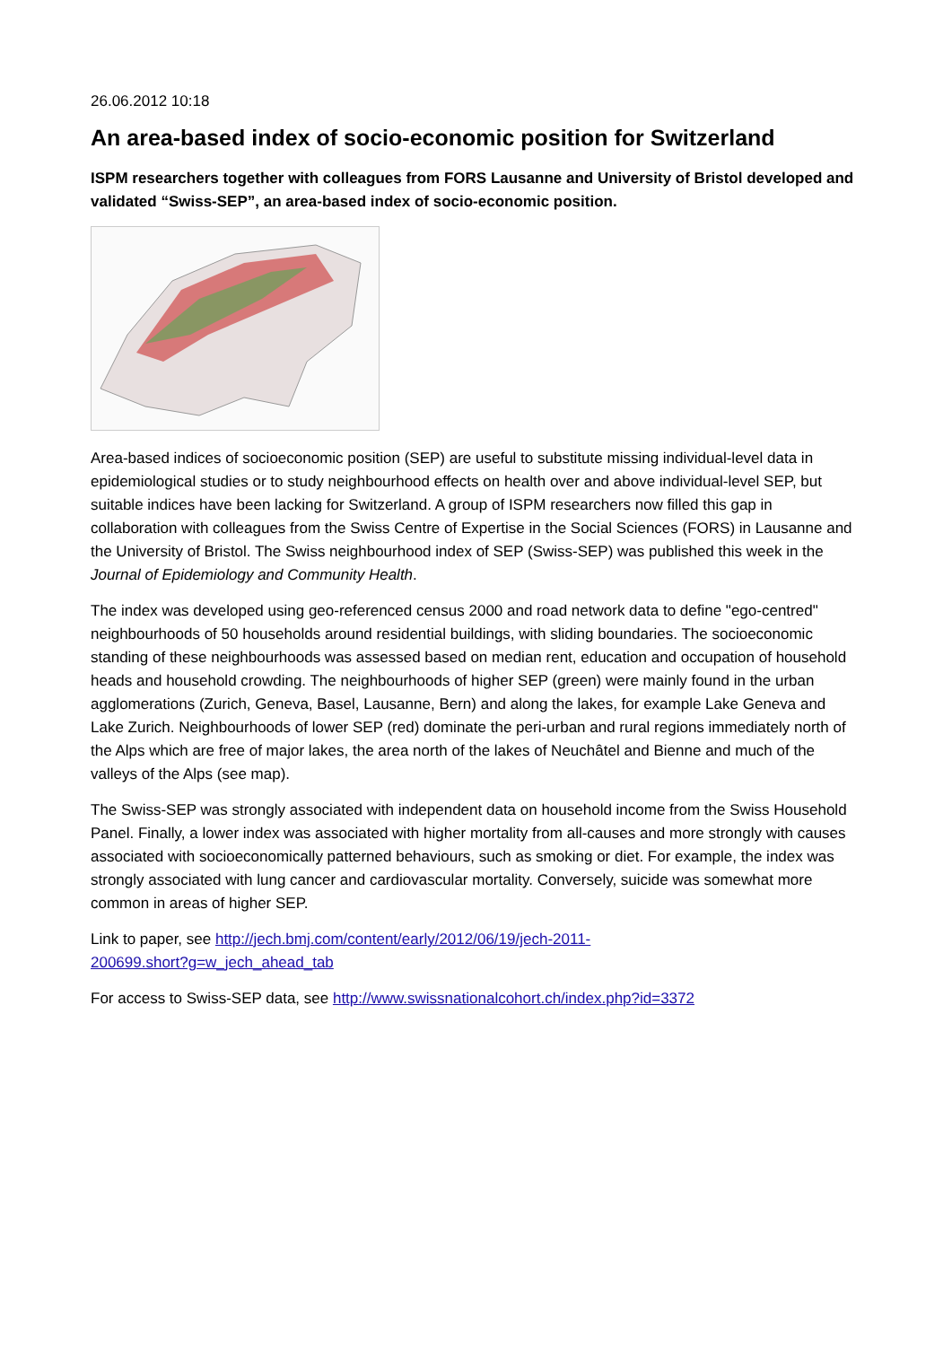26.06.2012 10:18
An area-based index of socio-economic position for Switzerland
ISPM researchers together with colleagues from FORS Lausanne and University of Bristol developed and validated “Swiss-SEP”, an area-based index of socio-economic position.
Area-based indices of socioeconomic position (SEP) are useful to substitute missing individual-level data in epidemiological studies or to study neighbourhood effects on health over and above individual-level SEP, but suitable indices have been lacking for Switzerland. A group of ISPM researchers now filled this gap in collaboration with colleagues from the Swiss Centre of Expertise in the Social Sciences (FORS) in Lausanne and the University of Bristol. The Swiss neighbourhood index of SEP (Swiss-SEP) was published this week in the Journal of Epidemiology and Community Health.
The index was developed using geo-referenced census 2000 and road network data to define "ego-centred" neighbourhoods of 50 households around residential buildings, with sliding boundaries. The socioeconomic standing of these neighbourhoods was assessed based on median rent, education and occupation of household heads and household crowding. The neighbourhoods of higher SEP (green) were mainly found in the urban agglomerations (Zurich, Geneva, Basel, Lausanne, Bern) and along the lakes, for example Lake Geneva and Lake Zurich. Neighbourhoods of lower SEP (red) dominate the peri-urban and rural regions immediately north of the Alps which are free of major lakes, the area north of the lakes of Neuchâtel and Bienne and much of the valleys of the Alps (see map).
The Swiss-SEP was strongly associated with independent data on household income from the Swiss Household Panel. Finally, a lower index was associated with higher mortality from all-causes and more strongly with causes associated with socioeconomically patterned behaviours, such as smoking or diet. For example, the index was strongly associated with lung cancer and cardiovascular mortality. Conversely, suicide was somewhat more common in areas of higher SEP.
Link to paper, see http://jech.bmj.com/content/early/2012/06/19/jech-2011-
200699.short?g=w_jech_ahead_tab
For access to Swiss-SEP data, see http://www.swissnationalcohort.ch/index.php?id=3372